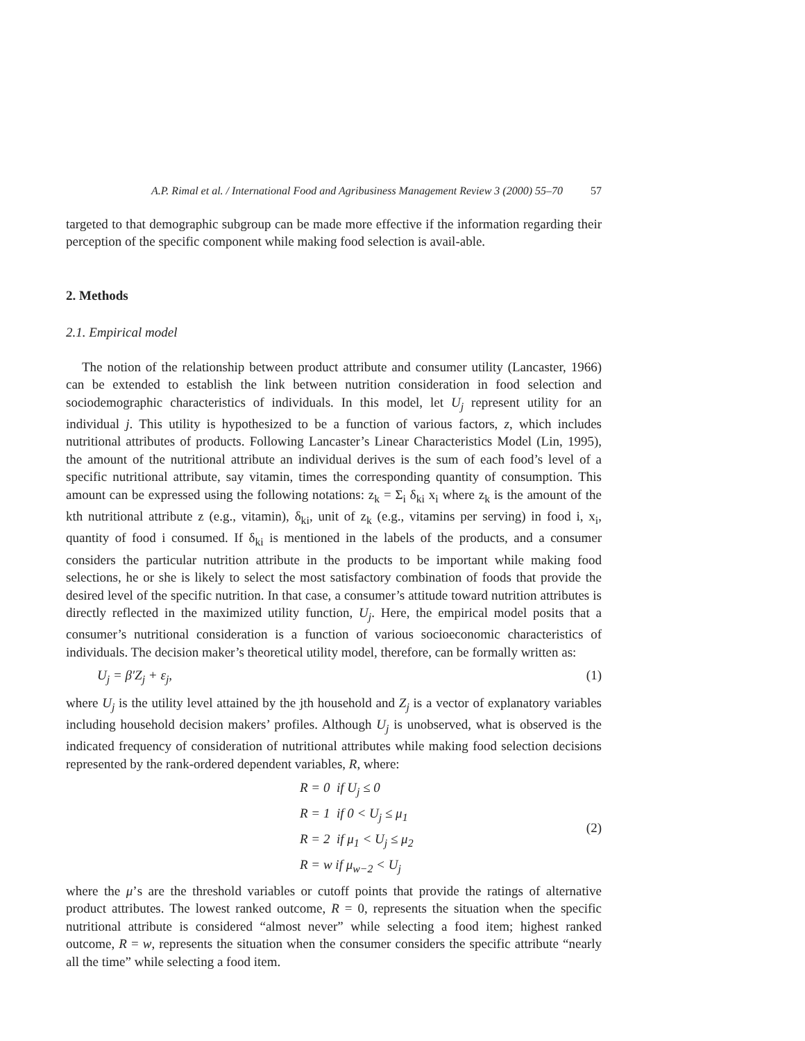A.P. Rimal et al. / International Food and Agribusiness Management Review 3 (2000) 55–70 57
targeted to that demographic subgroup can be made more effective if the information regarding their perception of the specific component while making food selection is avail-able.
2. Methods
2.1. Empirical model
The notion of the relationship between product attribute and consumer utility (Lancaster, 1966) can be extended to establish the link between nutrition consideration in food selection and sociodemographic characteristics of individuals. In this model, let U<sub>j</sub> represent utility for an individual j. This utility is hypothesized to be a function of various factors, z, which includes nutritional attributes of products. Following Lancaster’s Linear Characteristics Model (Lin, 1995), the amount of the nutritional attribute an individual derives is the sum of each food’s level of a specific nutritional attribute, say vitamin, times the corresponding quantity of consumption. This amount can be expressed using the following notations: z<sub>k</sub> = Σ<sub>i</sub> δ<sub>ki</sub> x<sub>i</sub> where z<sub>k</sub> is the amount of the kth nutritional attribute z (e.g., vitamin), δ<sub>ki</sub>, unit of z<sub>k</sub> (e.g., vitamins per serving) in food i, x<sub>i</sub>, quantity of food i consumed. If δ<sub>ki</sub> is mentioned in the labels of the products, and a consumer considers the particular nutrition attribute in the products to be important while making food selections, he or she is likely to select the most satisfactory combination of foods that provide the desired level of the specific nutrition. In that case, a consumer’s attitude toward nutrition attributes is directly reflected in the maximized utility function, U<sub>j</sub>. Here, the empirical model posits that a consumer’s nutritional consideration is a function of various socioeconomic characteristics of individuals. The decision maker’s theoretical utility model, therefore, can be formally written as:
U<sub>j</sub> = β′Z<sub>j</sub> + ε<sub>j</sub>, (1)
where U<sub>j</sub> is the utility level attained by the jth household and Z<sub>j</sub> is a vector of explanatory variables including household decision makers’ profiles. Although U<sub>j</sub> is unobserved, what is observed is the indicated frequency of consideration of nutritional attributes while making food selection decisions represented by the rank-ordered dependent variables, R, where:
R = 0 if U<sub>j</sub> ≤ 0
R = 1 if 0 < U<sub>j</sub> ≤ μ<sub>1</sub>
R = 2 if μ<sub>1</sub> < U<sub>j</sub> ≤ μ<sub>2</sub>
R = w if μ<sub>w−2</sub> < U<sub>j</sub>
(2)
where the μ’s are the threshold variables or cutoff points that provide the ratings of alternative product attributes. The lowest ranked outcome, R = 0, represents the situation when the specific nutritional attribute is considered “almost never” while selecting a food item; highest ranked outcome, R = w, represents the situation when the consumer considers the specific attribute “nearly all the time” while selecting a food item.